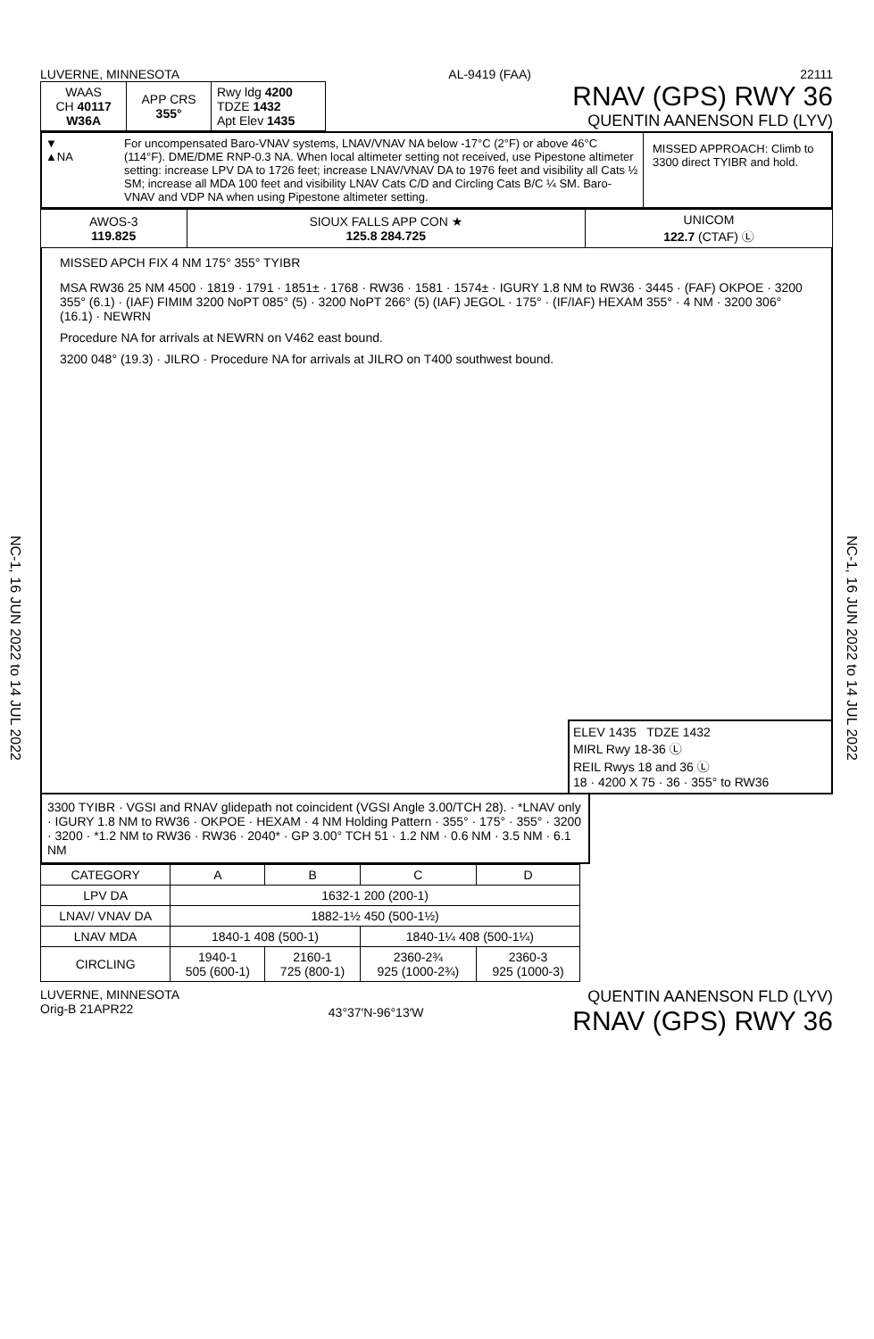NC-1, 16 JUN 2022 to 14 JUL 2022
NC-1, 16 JUN 2022 to 14 JUL 2022
LUVERNE, MINNESOTA AL-9419 (FAA) 22111
| WAAS CH 40117 W36A | APP CRS 355° | Rwy ldg 4200 TDZE 1432 Apt Elev 1435 |
RNAV (GPS) RWY 36
QUENTIN AANENSON FLD (LYV)
▼
▲NA
For uncompensated Baro-VNAV systems, LNAV/VNAV NA below -17°C (2°F) or above 46°C (114°F). DME/DME RNP-0.3 NA. When local altimeter setting not received, use Pipestone altimeter setting: increase LPV DA to 1726 feet; increase LNAV/VNAV DA to 1976 feet and visibility all Cats ½ SM; increase all MDA 100 feet and visibility LNAV Cats C/D and Circling Cats B/C ¼ SM. Baro-VNAV and VDP NA when using Pipestone altimeter setting.
MISSED APPROACH: Climb to 3300 direct TYIBR and hold.
| AWOS-3 119.825 | SIOUX FALLS APP CON ★ 125.8 284.725 | UNICOM 122.7 (CTAF) Ⓛ |
MISSED APCH FIX 4 NM 175° 355° TYIBR
MSA RW36 25 NM 4500 · 1819 · 1791 · 1851± · 1768 · RW36 · 1581 · 1574± · IGURY 1.8 NM to RW36 · 3445 · (FAF) OKPOE · 3200 355° (6.1) · (IAF) FIMIM 3200 NoPT 085° (5) · 3200 NoPT 266° (5) (IAF) JEGOL · 175° · (IF/IAF) HEXAM 355° · 4 NM · 3200 306° (16.1) · NEWRN
Procedure NA for arrivals at NEWRN on V462 east bound.
3200 048° (19.3) · JILRO · Procedure NA for arrivals at JILRO on T400 southwest bound.
ELEV 1435 TDZE 1432
MIRL Rwy 18-36 Ⓛ
REIL Rwys 18 and 36 Ⓛ
18 · 4200 X 75 · 36 · 355° to RW36
3300 TYIBR · VGSI and RNAV glidepath not coincident (VGSI Angle 3.00/TCH 28). · *LNAV only · IGURY 1.8 NM to RW36 · OKPOE · HEXAM · 4 NM Holding Pattern · 355° · 175° · 355° · 3200 · 3200 · *1.2 NM to RW36 · RW36 · 2040* · GP 3.00° TCH 51 · 1.2 NM · 0.6 NM · 3.5 NM · 6.1 NM
| CATEGORY | A | B | C | D |
| LPV DA | 1632-1 200 (200-1) | | | |
| LNAV/ VNAV DA | 1882-1½ 450 (500-1½) | | | |
| LNAV MDA | 1840-1 408 (500-1) | | 1840-1¼ 408 (500-1¼) | |
| CIRCLING | 1940-1 505 (600-1) | 2160-1 725 (800-1) | 2360-2¾ 925 (1000-2¾) | 2360-3 925 (1000-3) |
LUVERNE, MINNESOTA
Orig-B 21APR22 43°37′N-96°13′W QUENTIN AANENSON FLD (LYV)
RNAV (GPS) RWY 36